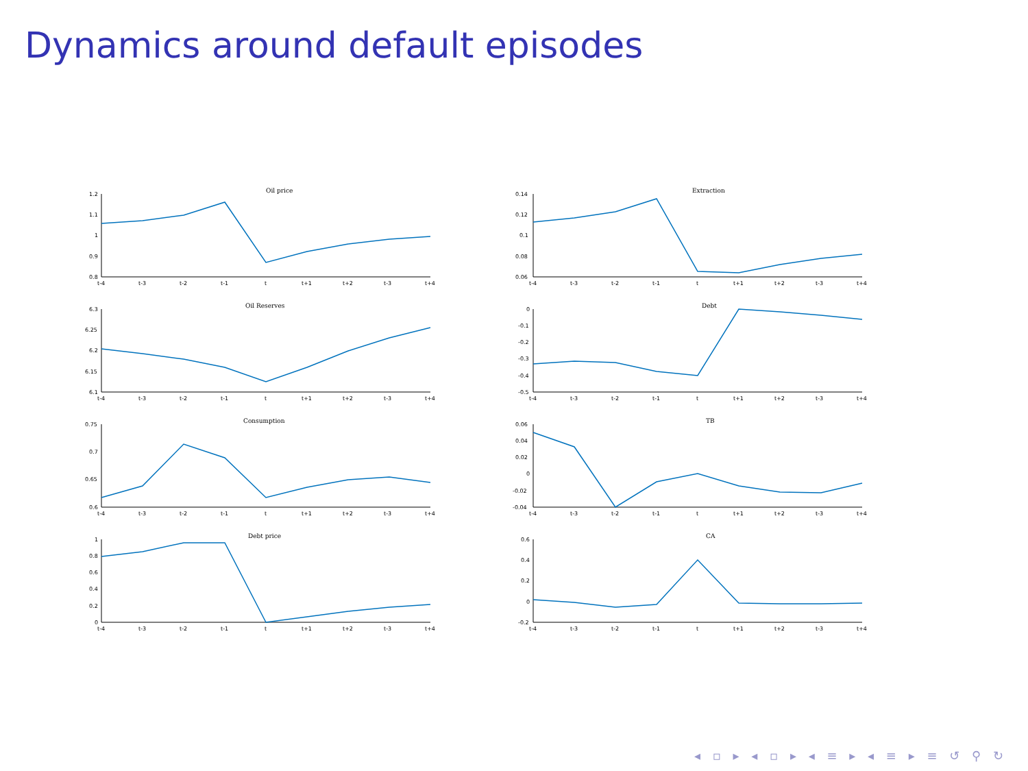Dynamics around default episodes
Oil price
1.2
1.1
1
0.9
0.8
t-4
t-3
t-2
t-1
t
t+1
t+2
t-3
t+4
Extraction
0.14
0.12
0.1
0.08
0.06
t-4
t-3
t-2
t-1
t
t+1
t+2
t-3
t+4
Oil Reserves
6.3
6.25
6.2
6.15
6.1
t-4
t-3
t-2
t-1
t
t+1
t+2
t-3
t+4
Debt
0
-0.1
-0.2
-0.3
-0.4
-0.5
t-4
t-3
t-2
t-1
t
t+1
t+2
t-3
t+4
Consumption
0.75
0.7
0.65
0.6
t-4
t-3
t-2
t-1
t
t+1
t+2
t-3
t+4
TB
0.06
0.04
0.02
0
-0.02
-0.04
t-4
t-3
t-2
t-1
t
t+1
t+2
t-3
t+4
Debt price
1
0.8
0.6
0.4
0.2
0
t-4
t-3
t-2
t-1
t
t+1
t+2
t-3
t+4
CA
0.6
0.4
0.2
0
-0.2
t-4
t-3
t-2
t-1
t
t+1
t+2
t-3
t+4
◂ ▫ ▸ ◂ ▫ ▸ ◂ ≡ ▸ ◂ ≡ ▸ ≡ ↺ ⚲ ↻